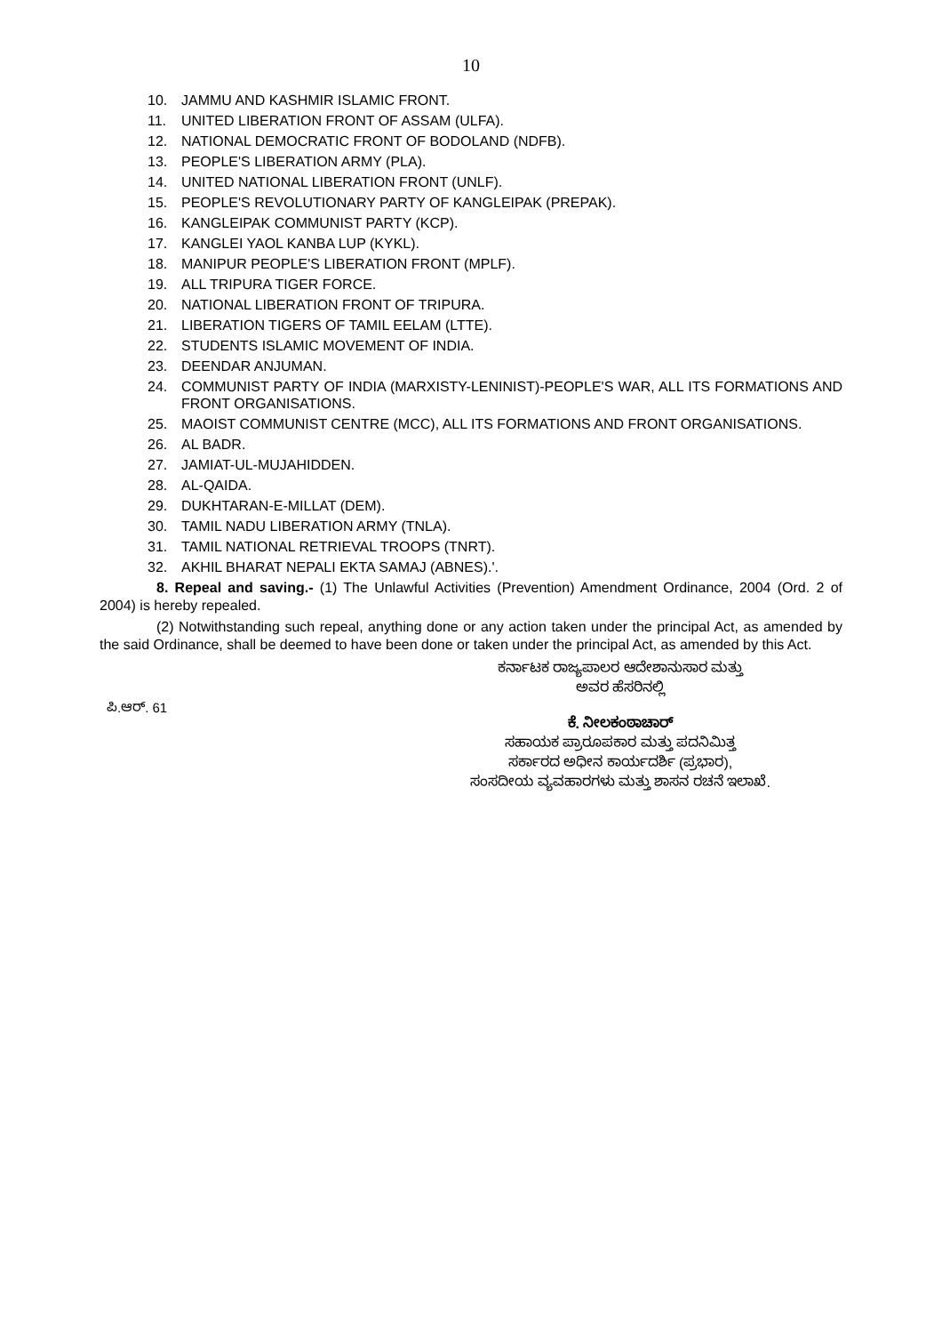10
10. JAMMU AND KASHMIR ISLAMIC FRONT.
11. UNITED LIBERATION FRONT OF ASSAM (ULFA).
12. NATIONAL DEMOCRATIC FRONT OF BODOLAND (NDFB).
13. PEOPLE'S LIBERATION ARMY (PLA).
14. UNITED NATIONAL LIBERATION FRONT (UNLF).
15. PEOPLE'S REVOLUTIONARY PARTY OF KANGLEIPAK (PREPAK).
16. KANGLEIPAK COMMUNIST PARTY (KCP).
17. KANGLEI YAOL KANBA LUP (KYKL).
18. MANIPUR PEOPLE'S LIBERATION FRONT (MPLF).
19. ALL TRIPURA TIGER FORCE.
20. NATIONAL LIBERATION FRONT OF TRIPURA.
21. LIBERATION TIGERS OF TAMIL EELAM (LTTE).
22. STUDENTS ISLAMIC MOVEMENT OF INDIA.
23. DEENDAR ANJUMAN.
24. COMMUNIST PARTY OF INDIA (MARXISTY-LENINIST)-PEOPLE'S WAR, ALL ITS FORMATIONS AND FRONT ORGANISATIONS.
25. MAOIST COMMUNIST CENTRE (MCC), ALL ITS FORMATIONS AND FRONT ORGANISATIONS.
26. AL BADR.
27. JAMIAT-UL-MUJAHIDDEN.
28. AL-QAIDA.
29. DUKHTARAN-E-MILLAT (DEM).
30. TAMIL NADU LIBERATION ARMY (TNLA).
31. TAMIL NATIONAL RETRIEVAL TROOPS (TNRT).
32. AKHIL BHARAT NEPALI EKTA SAMAJ (ABNES).'.
8. Repeal and saving.- (1) The Unlawful Activities (Prevention) Amendment Ordinance, 2004 (Ord. 2 of 2004) is hereby repealed.
(2) Notwithstanding such repeal, anything done or any action taken under the principal Act, as amended by the said Ordinance, shall be deemed to have been done or taken under the principal Act, as amended by this Act.
ಪಿ.ಆರ್. 61
ಕರ್ನಾಟಕ ರಾಜ್ಯಪಾಲರ ಆದೇಶಾನುಸಾರ ಮತ್ತು
ಅವರ ಹೆಸರಿನಲ್ಲಿ
ಕೆ. ನೀಲಕಂಠಾಚಾರ್
ಸಹಾಯಕ ಪ್ರಾರೂಪಕಾರ ಮತ್ತು ಪದನಿಮಿತ್ತ
ಸರ್ಕಾರದ ಅಧೀನ ಕಾರ್ಯದರ್ಶಿ (ಪ್ರಭಾರ),
ಸಂಸದೀಯ ವ್ಯವಹಾರಗಳು ಮತ್ತು ಶಾಸನ ರಚನೆ ಇಲಾಖೆ.